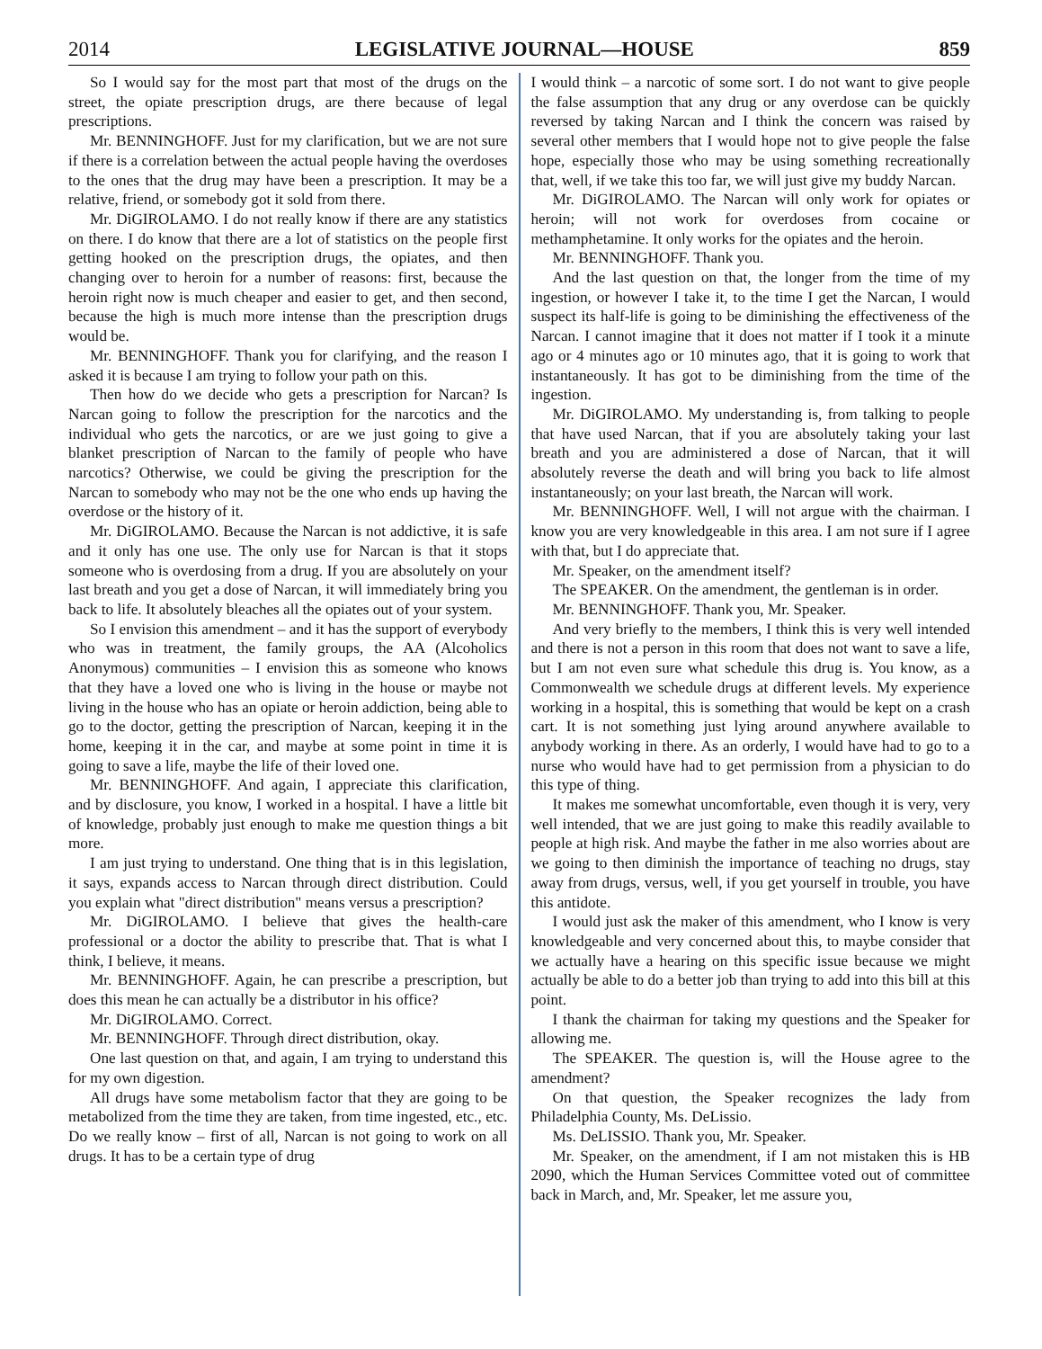2014 LEGISLATIVE JOURNAL—HOUSE 859
So I would say for the most part that most of the drugs on the street, the opiate prescription drugs, are there because of legal prescriptions.
Mr. BENNINGHOFF. Just for my clarification, but we are not sure if there is a correlation between the actual people having the overdoses to the ones that the drug may have been a prescription. It may be a relative, friend, or somebody got it sold from there.
Mr. DiGIROLAMO. I do not really know if there are any statistics on there. I do know that there are a lot of statistics on the people first getting hooked on the prescription drugs, the opiates, and then changing over to heroin for a number of reasons: first, because the heroin right now is much cheaper and easier to get, and then second, because the high is much more intense than the prescription drugs would be.
Mr. BENNINGHOFF. Thank you for clarifying, and the reason I asked it is because I am trying to follow your path on this.
Then how do we decide who gets a prescription for Narcan? Is Narcan going to follow the prescription for the narcotics and the individual who gets the narcotics, or are we just going to give a blanket prescription of Narcan to the family of people who have narcotics? Otherwise, we could be giving the prescription for the Narcan to somebody who may not be the one who ends up having the overdose or the history of it.
Mr. DiGIROLAMO. Because the Narcan is not addictive, it is safe and it only has one use. The only use for Narcan is that it stops someone who is overdosing from a drug. If you are absolutely on your last breath and you get a dose of Narcan, it will immediately bring you back to life. It absolutely bleaches all the opiates out of your system.
So I envision this amendment – and it has the support of everybody who was in treatment, the family groups, the AA (Alcoholics Anonymous) communities – I envision this as someone who knows that they have a loved one who is living in the house or maybe not living in the house who has an opiate or heroin addiction, being able to go to the doctor, getting the prescription of Narcan, keeping it in the home, keeping it in the car, and maybe at some point in time it is going to save a life, maybe the life of their loved one.
Mr. BENNINGHOFF. And again, I appreciate this clarification, and by disclosure, you know, I worked in a hospital. I have a little bit of knowledge, probably just enough to make me question things a bit more.
I am just trying to understand. One thing that is in this legislation, it says, expands access to Narcan through direct distribution. Could you explain what "direct distribution" means versus a prescription?
Mr. DiGIROLAMO. I believe that gives the health-care professional or a doctor the ability to prescribe that. That is what I think, I believe, it means.
Mr. BENNINGHOFF. Again, he can prescribe a prescription, but does this mean he can actually be a distributor in his office?
Mr. DiGIROLAMO. Correct.
Mr. BENNINGHOFF. Through direct distribution, okay.
One last question on that, and again, I am trying to understand this for my own digestion.
All drugs have some metabolism factor that they are going to be metabolized from the time they are taken, from time ingested, etc., etc. Do we really know – first of all, Narcan is not going to work on all drugs. It has to be a certain type of drug
I would think – a narcotic of some sort. I do not want to give people the false assumption that any drug or any overdose can be quickly reversed by taking Narcan and I think the concern was raised by several other members that I would hope not to give people the false hope, especially those who may be using something recreationally that, well, if we take this too far, we will just give my buddy Narcan.
Mr. DiGIROLAMO. The Narcan will only work for opiates or heroin; will not work for overdoses from cocaine or methamphetamine. It only works for the opiates and the heroin.
Mr. BENNINGHOFF. Thank you.
And the last question on that, the longer from the time of my ingestion, or however I take it, to the time I get the Narcan, I would suspect its half-life is going to be diminishing the effectiveness of the Narcan. I cannot imagine that it does not matter if I took it a minute ago or 4 minutes ago or 10 minutes ago, that it is going to work that instantaneously. It has got to be diminishing from the time of the ingestion.
Mr. DiGIROLAMO. My understanding is, from talking to people that have used Narcan, that if you are absolutely taking your last breath and you are administered a dose of Narcan, that it will absolutely reverse the death and will bring you back to life almost instantaneously; on your last breath, the Narcan will work.
Mr. BENNINGHOFF. Well, I will not argue with the chairman. I know you are very knowledgeable in this area. I am not sure if I agree with that, but I do appreciate that.
Mr. Speaker, on the amendment itself?
The SPEAKER. On the amendment, the gentleman is in order.
Mr. BENNINGHOFF. Thank you, Mr. Speaker.
And very briefly to the members, I think this is very well intended and there is not a person in this room that does not want to save a life, but I am not even sure what schedule this drug is. You know, as a Commonwealth we schedule drugs at different levels. My experience working in a hospital, this is something that would be kept on a crash cart. It is not something just lying around anywhere available to anybody working in there. As an orderly, I would have had to go to a nurse who would have had to get permission from a physician to do this type of thing.
It makes me somewhat uncomfortable, even though it is very, very well intended, that we are just going to make this readily available to people at high risk. And maybe the father in me also worries about are we going to then diminish the importance of teaching no drugs, stay away from drugs, versus, well, if you get yourself in trouble, you have this antidote.
I would just ask the maker of this amendment, who I know is very knowledgeable and very concerned about this, to maybe consider that we actually have a hearing on this specific issue because we might actually be able to do a better job than trying to add into this bill at this point.
I thank the chairman for taking my questions and the Speaker for allowing me.
The SPEAKER. The question is, will the House agree to the amendment?
On that question, the Speaker recognizes the lady from Philadelphia County, Ms. DeLissio.
Ms. DeLISSIO. Thank you, Mr. Speaker.
Mr. Speaker, on the amendment, if I am not mistaken this is HB 2090, which the Human Services Committee voted out of committee back in March, and, Mr. Speaker, let me assure you,